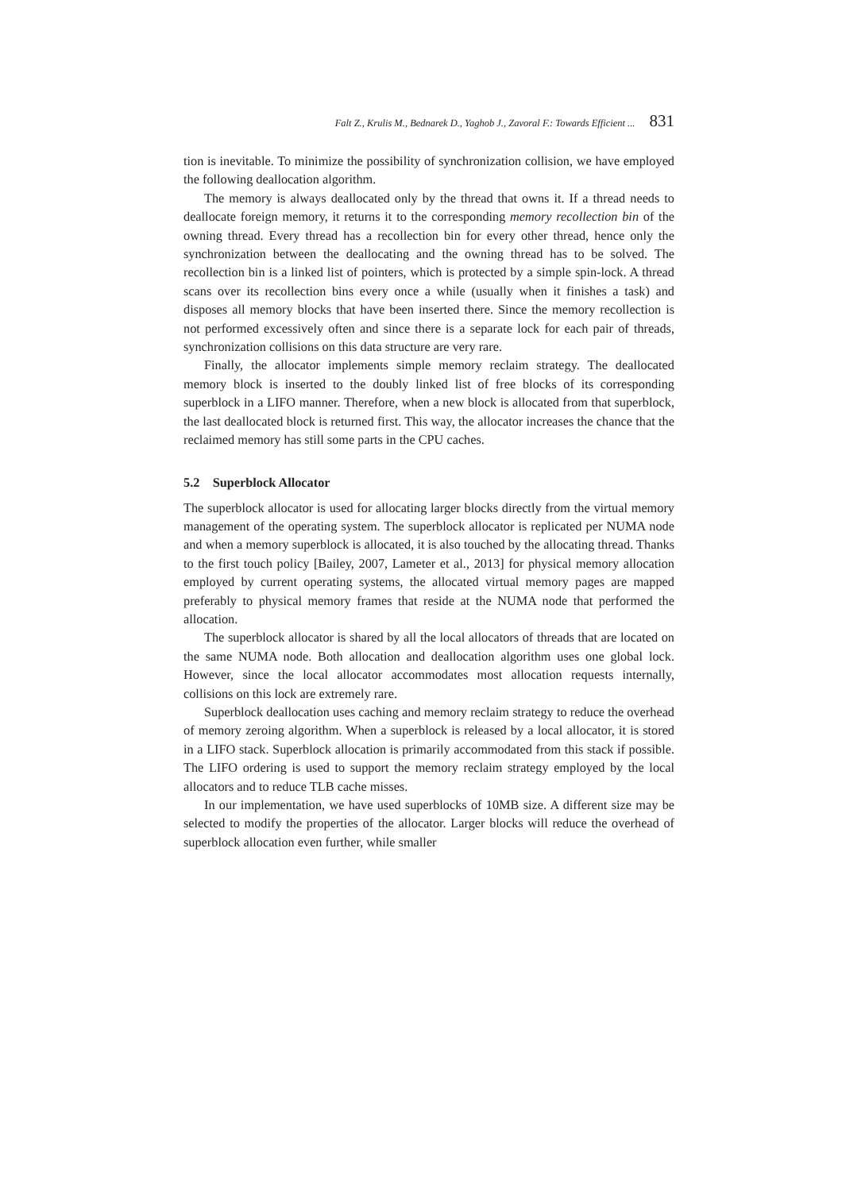Falt Z., Krulis M., Bednarek D., Yaghob J., Zavoral F.: Towards Efficient ... 831
tion is inevitable. To minimize the possibility of synchronization collision, we have employed the following deallocation algorithm.
The memory is always deallocated only by the thread that owns it. If a thread needs to deallocate foreign memory, it returns it to the corresponding memory recollection bin of the owning thread. Every thread has a recollection bin for every other thread, hence only the synchronization between the deallocating and the owning thread has to be solved. The recollection bin is a linked list of pointers, which is protected by a simple spin-lock. A thread scans over its recollection bins every once a while (usually when it finishes a task) and disposes all memory blocks that have been inserted there. Since the memory recollection is not performed excessively often and since there is a separate lock for each pair of threads, synchronization collisions on this data structure are very rare.
Finally, the allocator implements simple memory reclaim strategy. The deallocated memory block is inserted to the doubly linked list of free blocks of its corresponding superblock in a LIFO manner. Therefore, when a new block is allocated from that superblock, the last deallocated block is returned first. This way, the allocator increases the chance that the reclaimed memory has still some parts in the CPU caches.
5.2 Superblock Allocator
The superblock allocator is used for allocating larger blocks directly from the virtual memory management of the operating system. The superblock allocator is replicated per NUMA node and when a memory superblock is allocated, it is also touched by the allocating thread. Thanks to the first touch policy [Bailey, 2007, Lameter et al., 2013] for physical memory allocation employed by current operating systems, the allocated virtual memory pages are mapped preferably to physical memory frames that reside at the NUMA node that performed the allocation.
The superblock allocator is shared by all the local allocators of threads that are located on the same NUMA node. Both allocation and deallocation algorithm uses one global lock. However, since the local allocator accommodates most allocation requests internally, collisions on this lock are extremely rare.
Superblock deallocation uses caching and memory reclaim strategy to reduce the overhead of memory zeroing algorithm. When a superblock is released by a local allocator, it is stored in a LIFO stack. Superblock allocation is primarily accommodated from this stack if possible. The LIFO ordering is used to support the memory reclaim strategy employed by the local allocators and to reduce TLB cache misses.
In our implementation, we have used superblocks of 10MB size. A different size may be selected to modify the properties of the allocator. Larger blocks will reduce the overhead of superblock allocation even further, while smaller